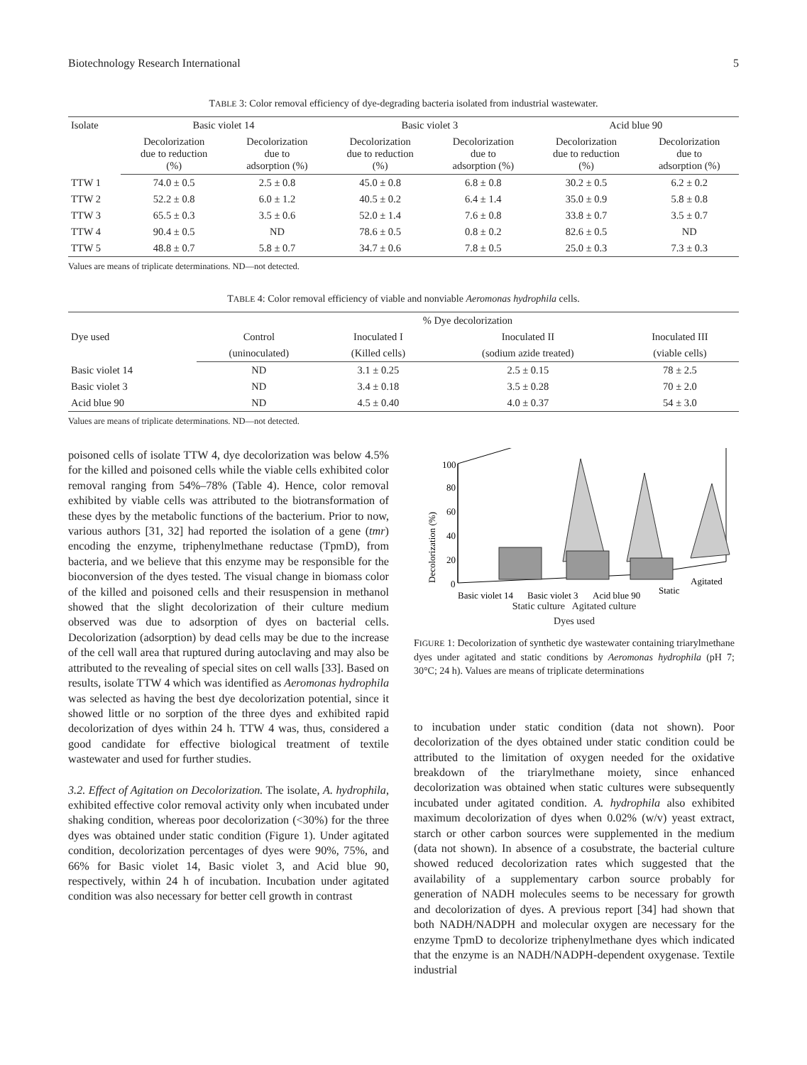Biotechnology Research International 5
TABLE 3: Color removal efficiency of dye-degrading bacteria isolated from industrial wastewater.
| Isolate | Basic violet 14 | | Basic violet 3 | | Acid blue 90 | |
| --- | --- | --- | --- | --- | --- | --- |
| | Decolorization due to reduction (%) | Decolorization due to adsorption (%) | Decolorization due to reduction (%) | Decolorization due to adsorption (%) | Decolorization due to reduction (%) | Decolorization due to adsorption (%) |
| TTW 1 | 74.0 ± 0.5 | 2.5 ± 0.8 | 45.0 ± 0.8 | 6.8 ± 0.8 | 30.2 ± 0.5 | 6.2 ± 0.2 |
| TTW 2 | 52.2 ± 0.8 | 6.0 ± 1.2 | 40.5 ± 0.2 | 6.4 ± 1.4 | 35.0 ± 0.9 | 5.8 ± 0.8 |
| TTW 3 | 65.5 ± 0.3 | 3.5 ± 0.6 | 52.0 ± 1.4 | 7.6 ± 0.8 | 33.8 ± 0.7 | 3.5 ± 0.7 |
| TTW 4 | 90.4 ± 0.5 | ND | 78.6 ± 0.5 | 0.8 ± 0.2 | 82.6 ± 0.5 | ND |
| TTW 5 | 48.8 ± 0.7 | 5.8 ± 0.7 | 34.7 ± 0.6 | 7.8 ± 0.5 | 25.0 ± 0.3 | 7.3 ± 0.3 |
Values are means of triplicate determinations. ND—not detected.
TABLE 4: Color removal efficiency of viable and nonviable Aeromonas hydrophila cells.
| | % Dye decolorization | | | |
| --- | --- | --- | --- | --- |
| Dye used | Control | Inoculated I | Inoculated II | Inoculated III |
| | (uninoculated) | (Killed cells) | (sodium azide treated) | (viable cells) |
| Basic violet 14 | ND | 3.1 ± 0.25 | 2.5 ± 0.15 | 78 ± 2.5 |
| Basic violet 3 | ND | 3.4 ± 0.18 | 3.5 ± 0.28 | 70 ± 2.0 |
| Acid blue 90 | ND | 4.5 ± 0.40 | 4.0 ± 0.37 | 54 ± 3.0 |
Values are means of triplicate determinations. ND—not detected.
poisoned cells of isolate TTW 4, dye decolorization was below 4.5% for the killed and poisoned cells while the viable cells exhibited color removal ranging from 54%–78% (Table 4). Hence, color removal exhibited by viable cells was attributed to the biotransformation of these dyes by the metabolic functions of the bacterium. Prior to now, various authors [31, 32] had reported the isolation of a gene (tmr) encoding the enzyme, triphenylmethane reductase (TpmD), from bacteria, and we believe that this enzyme may be responsible for the bioconversion of the dyes tested. The visual change in biomass color of the killed and poisoned cells and their resuspension in methanol showed that the slight decolorization of their culture medium observed was due to adsorption of dyes on bacterial cells. Decolorization (adsorption) by dead cells may be due to the increase of the cell wall area that ruptured during autoclaving and may also be attributed to the revealing of special sites on cell walls [33]. Based on results, isolate TTW 4 which was identified as Aeromonas hydrophila was selected as having the best dye decolorization potential, since it showed little or no sorption of the three dyes and exhibited rapid decolorization of dyes within 24 h. TTW 4 was, thus, considered a good candidate for effective biological treatment of textile wastewater and used for further studies.
3.2. Effect of Agitation on Decolorization. The isolate, A. hydrophila, exhibited effective color removal activity only when incubated under shaking condition, whereas poor decolorization (<30%) for the three dyes was obtained under static condition (Figure 1). Under agitated condition, decolorization percentages of dyes were 90%, 75%, and 66% for Basic violet 14, Basic violet 3, and Acid blue 90, respectively, within 24 h of incubation. Incubation under agitated condition was also necessary for better cell growth in contrast
100
80
60
40
20
0
Decolorization (%)
Basic violet 14
Basic violet 3
Acid blue 90
Static
Agitated
Static culture Agitated culture
Dyes used
FIGURE 1: Decolorization of synthetic dye wastewater containing triarylmethane dyes under agitated and static conditions by Aeromonas hydrophila (pH 7; 30°C; 24 h). Values are means of triplicate determinations
to incubation under static condition (data not shown). Poor decolorization of the dyes obtained under static condition could be attributed to the limitation of oxygen needed for the oxidative breakdown of the triarylmethane moiety, since enhanced decolorization was obtained when static cultures were subsequently incubated under agitated condition. A. hydrophila also exhibited maximum decolorization of dyes when 0.02% (w/v) yeast extract, starch or other carbon sources were supplemented in the medium (data not shown). In absence of a cosubstrate, the bacterial culture showed reduced decolorization rates which suggested that the availability of a supplementary carbon source probably for generation of NADH molecules seems to be necessary for growth and decolorization of dyes. A previous report [34] had shown that both NADH/NADPH and molecular oxygen are necessary for the enzyme TpmD to decolorize triphenylmethane dyes which indicated that the enzyme is an NADH/NADPH-dependent oxygenase. Textile industrial